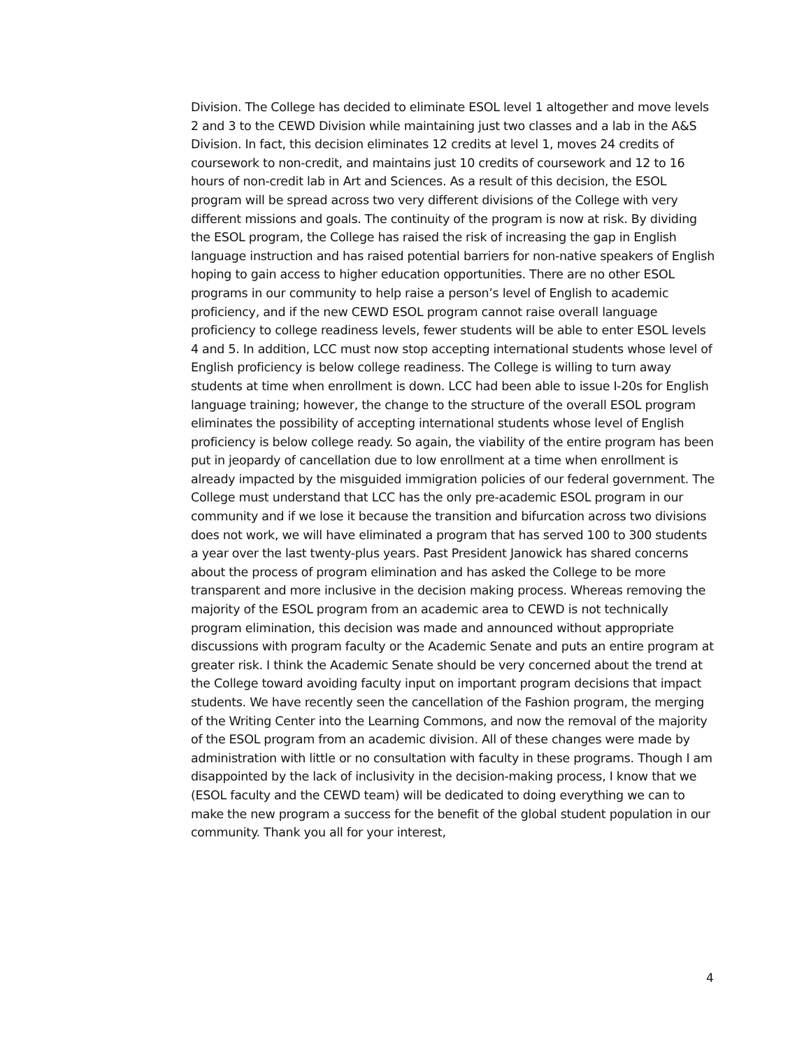Division. The College has decided to eliminate ESOL level 1 altogether and move levels 2 and 3 to the CEWD Division while maintaining just two classes and a lab in the A&S Division. In fact, this decision eliminates 12 credits at level 1, moves 24 credits of coursework to non-credit, and maintains just 10 credits of coursework and 12 to 16 hours of non-credit lab in Art and Sciences. As a result of this decision, the ESOL program will be spread across two very different divisions of the College with very different missions and goals. The continuity of the program is now at risk. By dividing the ESOL program, the College has raised the risk of increasing the gap in English language instruction and has raised potential barriers for non-native speakers of English hoping to gain access to higher education opportunities. There are no other ESOL programs in our community to help raise a person’s level of English to academic proficiency, and if the new CEWD ESOL program cannot raise overall language proficiency to college readiness levels, fewer students will be able to enter ESOL levels 4 and 5. In addition, LCC must now stop accepting international students whose level of English proficiency is below college readiness. The College is willing to turn away students at time when enrollment is down. LCC had been able to issue I-20s for English language training; however, the change to the structure of the overall ESOL program eliminates the possibility of accepting international students whose level of English proficiency is below college ready. So again, the viability of the entire program has been put in jeopardy of cancellation due to low enrollment at a time when enrollment is already impacted by the misguided immigration policies of our federal government. The College must understand that LCC has the only pre-academic ESOL program in our community and if we lose it because the transition and bifurcation across two divisions does not work, we will have eliminated a program that has served 100 to 300 students a year over the last twenty-plus years. Past President Janowick has shared concerns about the process of program elimination and has asked the College to be more transparent and more inclusive in the decision making process. Whereas removing the majority of the ESOL program from an academic area to CEWD is not technically program elimination, this decision was made and announced without appropriate discussions with program faculty or the Academic Senate and puts an entire program at greater risk. I think the Academic Senate should be very concerned about the trend at the College toward avoiding faculty input on important program decisions that impact students. We have recently seen the cancellation of the Fashion program, the merging of the Writing Center into the Learning Commons, and now the removal of the majority of the ESOL program from an academic division. All of these changes were made by administration with little or no consultation with faculty in these programs. Though I am disappointed by the lack of inclusivity in the decision-making process, I know that we (ESOL faculty and the CEWD team) will be dedicated to doing everything we can to make the new program a success for the benefit of the global student population in our community. Thank you all for your interest,
4